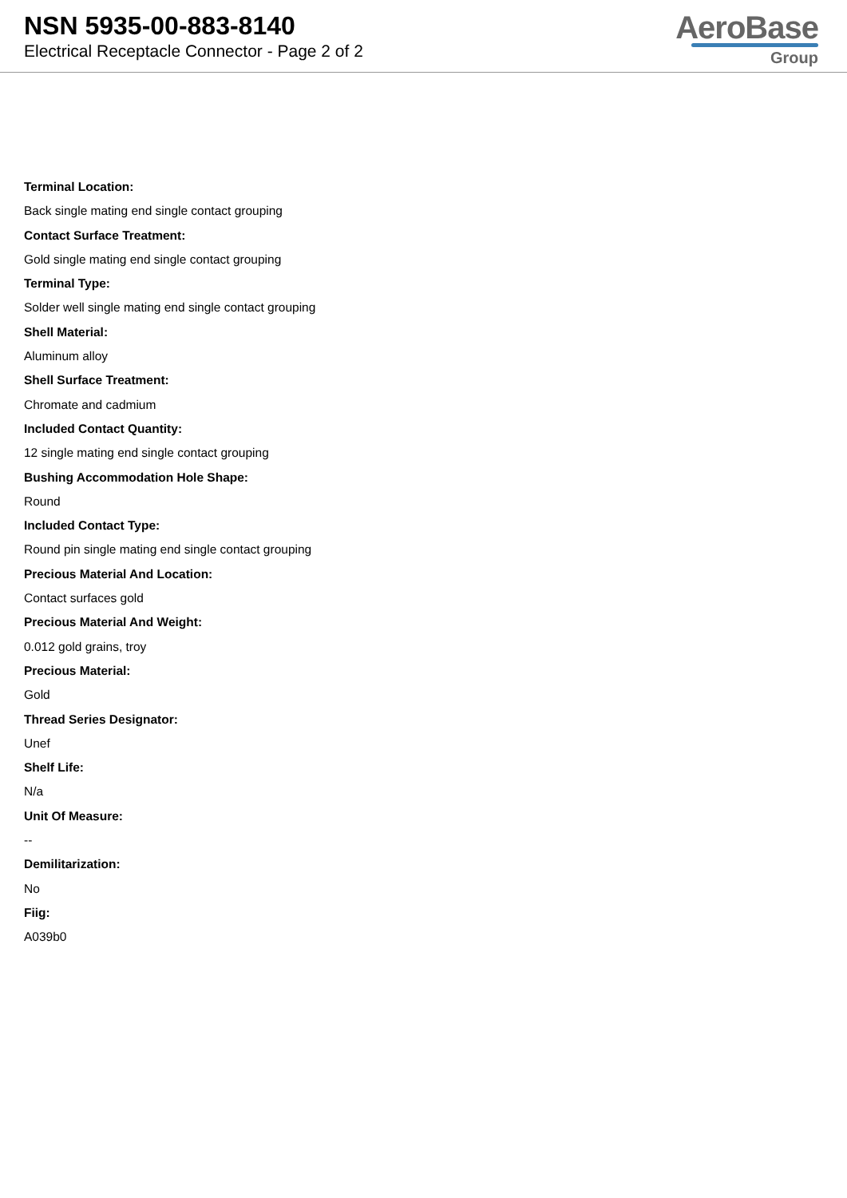NSN 5935-00-883-8140
Electrical Receptacle Connector - Page 2 of 2
AeroBase
Group
Terminal Location:
Back single mating end single contact grouping
Contact Surface Treatment:
Gold single mating end single contact grouping
Terminal Type:
Solder well single mating end single contact grouping
Shell Material:
Aluminum alloy
Shell Surface Treatment:
Chromate and cadmium
Included Contact Quantity:
12 single mating end single contact grouping
Bushing Accommodation Hole Shape:
Round
Included Contact Type:
Round pin single mating end single contact grouping
Precious Material And Location:
Contact surfaces gold
Precious Material And Weight:
0.012 gold grains, troy
Precious Material:
Gold
Thread Series Designator:
Unef
Shelf Life:
N/a
Unit Of Measure:
--
Demilitarization:
No
Fiig:
A039b0